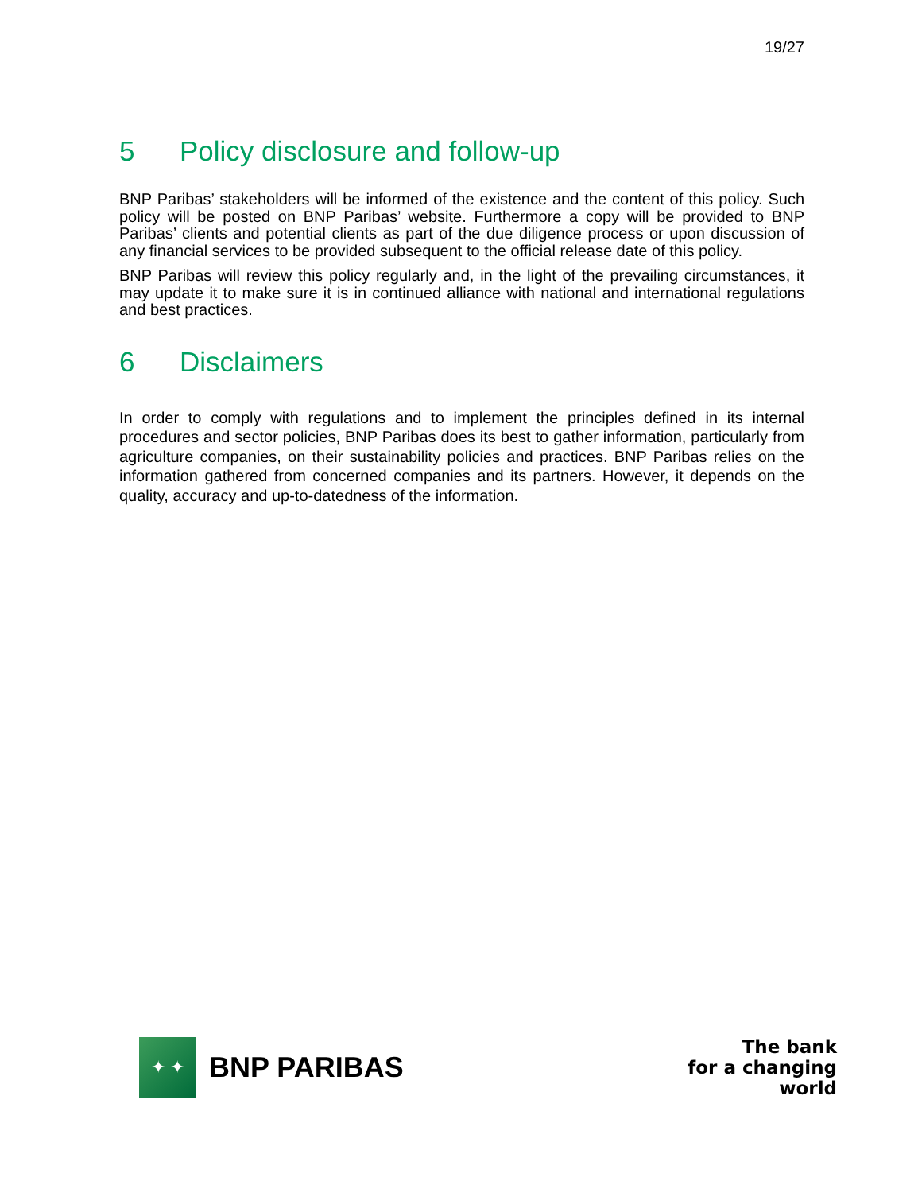19/27
5 Policy disclosure and follow-up
BNP Paribas’ stakeholders will be informed of the existence and the content of this policy. Such policy will be posted on BNP Paribas’ website. Furthermore a copy will be provided to BNP Paribas’ clients and potential clients as part of the due diligence process or upon discussion of any financial services to be provided subsequent to the official release date of this policy.
BNP Paribas will review this policy regularly and, in the light of the prevailing circumstances, it may update it to make sure it is in continued alliance with national and international regulations and best practices.
6 Disclaimers
In order to comply with regulations and to implement the principles defined in its internal procedures and sector policies, BNP Paribas does its best to gather information, particularly from agriculture companies, on their sustainability policies and practices. BNP Paribas relies on the information gathered from concerned companies and its partners. However, it depends on the quality, accuracy and up-to-datedness of the information.
✦ ✦
BNP PARIBAS
The bank
for a changing
world